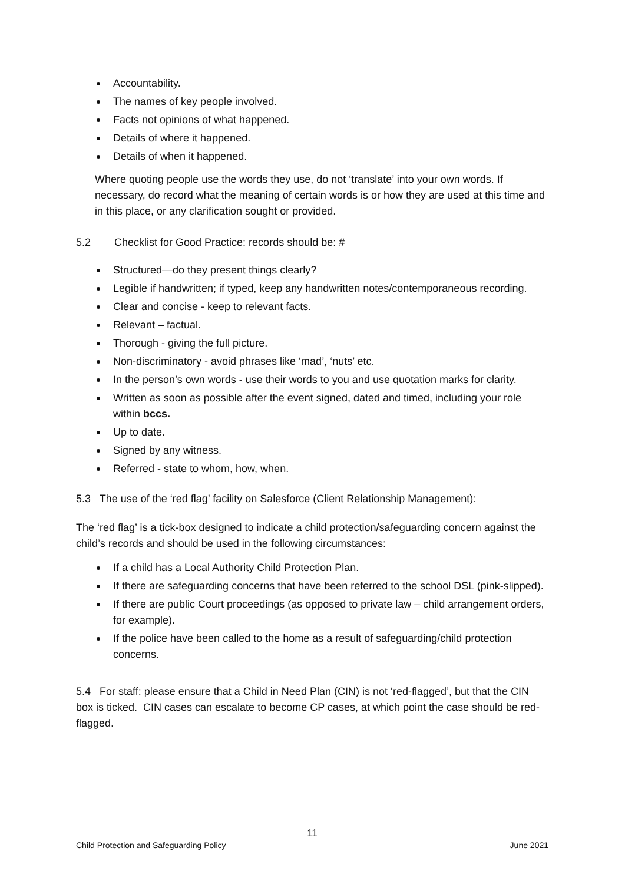Accountability.
The names of key people involved.
Facts not opinions of what happened.
Details of where it happened.
Details of when it happened.
Where quoting people use the words they use, do not ‘translate’ into your own words. If necessary, do record what the meaning of certain words is or how they are used at this time and in this place, or any clarification sought or provided.
5.2 Checklist for Good Practice: records should be: #
Structured—do they present things clearly?
Legible if handwritten; if typed, keep any handwritten notes/contemporaneous recording.
Clear and concise - keep to relevant facts.
Relevant – factual.
Thorough - giving the full picture.
Non-discriminatory - avoid phrases like ‘mad’, ‘nuts’ etc.
In the person’s own words - use their words to you and use quotation marks for clarity.
Written as soon as possible after the event signed, dated and timed, including your role within bccs.
Up to date.
Signed by any witness.
Referred - state to whom, how, when.
5.3 The use of the ‘red flag’ facility on Salesforce (Client Relationship Management):
The ‘red flag’ is a tick-box designed to indicate a child protection/safeguarding concern against the child’s records and should be used in the following circumstances:
If a child has a Local Authority Child Protection Plan.
If there are safeguarding concerns that have been referred to the school DSL (pink-slipped).
If there are public Court proceedings (as opposed to private law – child arrangement orders, for example).
If the police have been called to the home as a result of safeguarding/child protection concerns.
5.4 For staff: please ensure that a Child in Need Plan (CIN) is not ‘red-flagged’, but that the CIN box is ticked. CIN cases can escalate to become CP cases, at which point the case should be red-flagged.
11
Child Protection and Safeguarding Policy June 2021